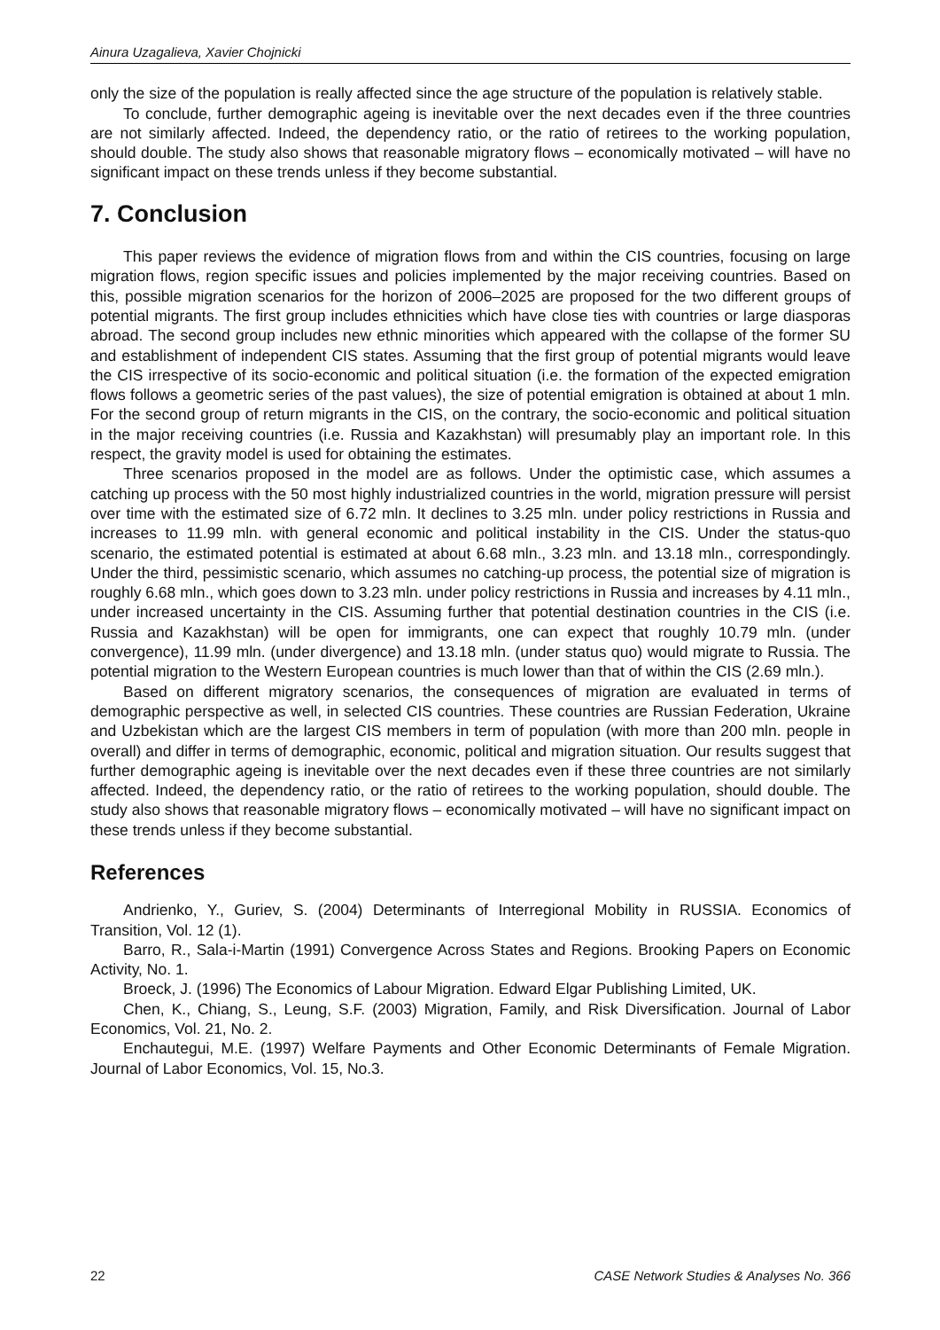Ainura Uzagalieva, Xavier Chojnicki
only the size of the population is really affected since the age structure of the population is relatively stable.
To conclude, further demographic ageing is inevitable over the next decades even if the three countries are not similarly affected. Indeed, the dependency ratio, or the ratio of retirees to the working population, should double. The study also shows that reasonable migratory flows – economically motivated – will have no significant impact on these trends unless if they become substantial.
7. Conclusion
This paper reviews the evidence of migration flows from and within the CIS countries, focusing on large migration flows, region specific issues and policies implemented by the major receiving countries. Based on this, possible migration scenarios for the horizon of 2006–2025 are proposed for the two different groups of potential migrants. The first group includes ethnicities which have close ties with countries or large diasporas abroad. The second group includes new ethnic minorities which appeared with the collapse of the former SU and establishment of independent CIS states. Assuming that the first group of potential migrants would leave the CIS irrespective of its socio-economic and political situation (i.e. the formation of the expected emigration flows follows a geometric series of the past values), the size of potential emigration is obtained at about 1 mln. For the second group of return migrants in the CIS, on the contrary, the socio-economic and political situation in the major receiving countries (i.e. Russia and Kazakhstan) will presumably play an important role. In this respect, the gravity model is used for obtaining the estimates.
Three scenarios proposed in the model are as follows. Under the optimistic case, which assumes a catching up process with the 50 most highly industrialized countries in the world, migration pressure will persist over time with the estimated size of 6.72 mln. It declines to 3.25 mln. under policy restrictions in Russia and increases to 11.99 mln. with general economic and political instability in the CIS. Under the status-quo scenario, the estimated potential is estimated at about 6.68 mln., 3.23 mln. and 13.18 mln., correspondingly. Under the third, pessimistic scenario, which assumes no catching-up process, the potential size of migration is roughly 6.68 mln., which goes down to 3.23 mln. under policy restrictions in Russia and increases by 4.11 mln., under increased uncertainty in the CIS. Assuming further that potential destination countries in the CIS (i.e. Russia and Kazakhstan) will be open for immigrants, one can expect that roughly 10.79 mln. (under convergence), 11.99 mln. (under divergence) and 13.18 mln. (under status quo) would migrate to Russia. The potential migration to the Western European countries is much lower than that of within the CIS (2.69 mln.).
Based on different migratory scenarios, the consequences of migration are evaluated in terms of demographic perspective as well, in selected CIS countries. These countries are Russian Federation, Ukraine and Uzbekistan which are the largest CIS members in term of population (with more than 200 mln. people in overall) and differ in terms of demographic, economic, political and migration situation. Our results suggest that further demographic ageing is inevitable over the next decades even if these three countries are not similarly affected. Indeed, the dependency ratio, or the ratio of retirees to the working population, should double. The study also shows that reasonable migratory flows – economically motivated – will have no significant impact on these trends unless if they become substantial.
References
Andrienko, Y., Guriev, S. (2004) Determinants of Interregional Mobility in RUSSIA. Economics of Transition, Vol. 12 (1).
Barro, R., Sala-i-Martin (1991) Convergence Across States and Regions. Brooking Papers on Economic Activity, No. 1.
Broeck, J. (1996) The Economics of Labour Migration. Edward Elgar Publishing Limited, UK.
Chen, K., Chiang, S., Leung, S.F. (2003) Migration, Family, and Risk Diversification. Journal of Labor Economics, Vol. 21, No. 2.
Enchautegui, M.E. (1997) Welfare Payments and Other Economic Determinants of Female Migration. Journal of Labor Economics, Vol. 15, No.3.
22 CASE Network Studies & Analyses No. 366